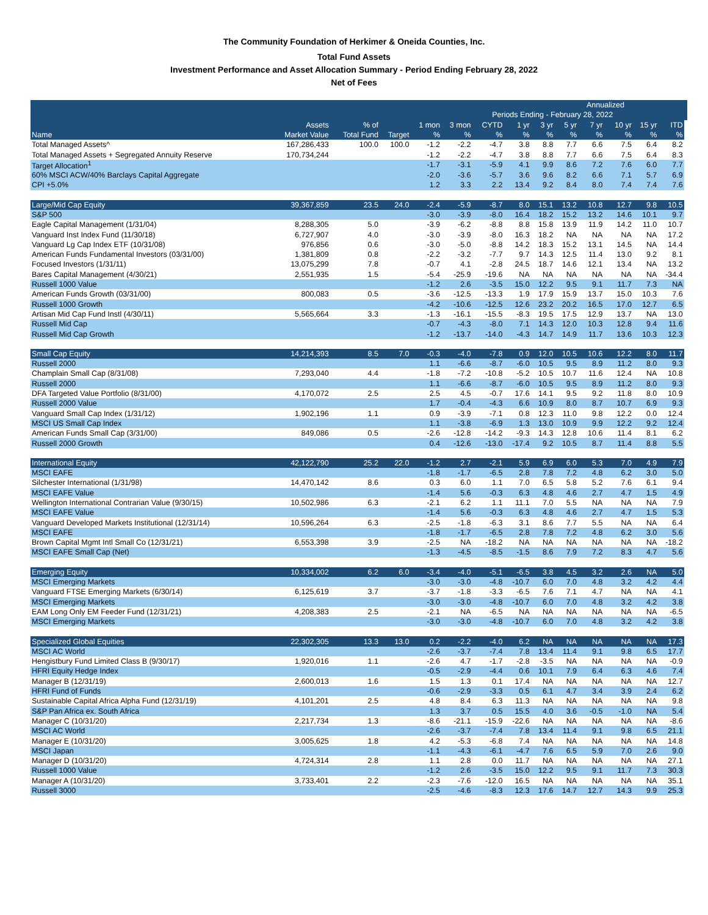The Community Foundation of Herkimer & Oneida Counties, Inc.
Total Fund Assets
Investment Performance and Asset Allocation Summary - Period Ending February 28, 2022
Net of Fees
| | | | | | | | | | | Annualized | | | | |
| --- | --- | --- | --- | --- | --- | --- | --- | --- | --- | --- | --- | --- | --- | --- |
| | | | | | | Periods Ending - February 28, 2022 | | | | | | | | |
| | Assets | % of | | 1 mon | 3 mon | CYTD | 1 yr | 3 yr | 5 yr | 7 yr | 10 yr | 15 yr | ITD | |
| Name | Market Value | Total Fund | Target | % | % | % | % | % | % | % | % | % | % | |
| Total Managed Assets^ | 167,286,433 | 100.0 | 100.0 | -1.2 | -2.2 | -4.7 | 3.8 | 8.8 | 7.7 | 6.6 | 7.5 | 6.4 | 8.2 | |
| Total Managed Assets + Segregated Annuity Reserve | 170,734,244 | | | -1.2 | -2.2 | -4.7 | 3.8 | 8.8 | 7.7 | 6.6 | 7.5 | 6.4 | 8.3 | |
| Target Allocation<sup>1</sup> | | | | -1.7 | -3.1 | -5.9 | 4.1 | 9.9 | 8.6 | 7.2 | 7.6 | 6.0 | 7.7 | |
| 60% MSCI ACW/40% Barclays Capital Aggregate | | | | -2.0 | -3.6 | -5.7 | 3.6 | 9.6 | 8.2 | 6.6 | 7.1 | 5.7 | 6.9 | |
| CPI +5.0% | | | | 1.2 | 3.3 | 2.2 | 13.4 | 9.2 | 8.4 | 8.0 | 7.4 | 7.4 | 7.6 | |
| Large/Mid Cap Equity | 39,367,859 | 23.5 | 24.0 | -2.4 | -5.9 | -8.7 | 8.0 | 15.1 | 13.2 | 10.8 | 12.7 | 9.8 | 10.5 | |
| S&P 500 | | | | -3.0 | -3.9 | -8.0 | 16.4 | 18.2 | 15.2 | 13.2 | 14.6 | 10.1 | 9.7 | |
| Eagle Capital Management (1/31/04) | 8,288,305 | 5.0 | | -3.9 | -6.2 | -8.8 | 8.8 | 15.8 | 13.9 | 11.9 | 14.2 | 11.0 | 10.7 | |
| Vanguard Inst Index Fund (11/30/18) | 6,727,907 | 4.0 | | -3.0 | -3.9 | -8.0 | 16.3 | 18.2 | NA | NA | NA | NA | 17.2 | |
| Vanguard Lg Cap Index ETF (10/31/08) | 976,856 | 0.6 | | -3.0 | -5.0 | -8.8 | 14.2 | 18.3 | 15.2 | 13.1 | 14.5 | NA | 14.4 | |
| American Funds Fundamental Investors (03/31/00) | 1,381,809 | 0.8 | | -2.2 | -3.2 | -7.7 | 9.7 | 14.3 | 12.5 | 11.4 | 13.0 | 9.2 | 8.1 | |
| Focused Investors (1/31/11) | 13,075,299 | 7.8 | | -0.7 | 4.1 | -2.8 | 24.5 | 18.7 | 14.6 | 12.1 | 13.4 | NA | 13.2 | |
| Bares Capital Management (4/30/21) | 2,551,935 | 1.5 | | -5.4 | -25.9 | -19.6 | NA | NA | NA | NA | NA | NA | -34.4 | |
| Russell 1000 Value | | | | -1.2 | 2.6 | -3.5 | 15.0 | 12.2 | 9.5 | 9.1 | 11.7 | 7.3 | NA | |
| American Funds Growth (03/31/00) | 800,083 | 0.5 | | -3.6 | -12.5 | -13.3 | 1.9 | 17.9 | 15.9 | 13.7 | 15.0 | 10.3 | 7.6 | |
| Russell 1000 Growth | | | | -4.2 | -10.6 | -12.5 | 12.6 | 23.2 | 20.2 | 16.5 | 17.0 | 12.7 | 6.5 | |
| Artisan Mid Cap Fund Instl (4/30/11) | 5,565,664 | 3.3 | | -1.3 | -16.1 | -15.5 | -8.3 | 19.5 | 17.5 | 12.9 | 13.7 | NA | 13.0 | |
| Russell Mid Cap | | | | -0.7 | -4.3 | -8.0 | 7.1 | 14.3 | 12.0 | 10.3 | 12.8 | 9.4 | 11.6 | |
| Russell Mid Cap Growth | | | | -1.2 | -13.7 | -14.0 | -4.3 | 14.7 | 14.9 | 11.7 | 13.6 | 10.3 | 12.3 | |
| Small Cap Equity | 14,214,393 | 8.5 | 7.0 | -0.3 | -4.0 | -7.8 | 0.9 | 12.0 | 10.5 | 10.6 | 12.2 | 8.0 | 11.7 | |
| Russell 2000 | | | | 1.1 | -6.6 | -8.7 | -6.0 | 10.5 | 9.5 | 8.9 | 11.2 | 8.0 | 9.3 | |
| Champlain Small Cap (8/31/08) | 7,293,040 | 4.4 | | -1.8 | -7.2 | -10.8 | -5.2 | 10.5 | 10.7 | 11.6 | 12.4 | NA | 10.8 | |
| Russell 2000 | | | | 1.1 | -6.6 | -8.7 | -6.0 | 10.5 | 9.5 | 8.9 | 11.2 | 8.0 | 9.3 | |
| DFA Targeted Value Portfolio (8/31/00) | 4,170,072 | 2.5 | | 2.5 | 4.5 | -0.7 | 17.6 | 14.1 | 9.5 | 9.2 | 11.8 | 8.0 | 10.9 | |
| Russell 2000 Value | | | | 1.7 | -0.4 | -4.3 | 6.6 | 10.9 | 8.0 | 8.7 | 10.7 | 6.9 | 9.3 | |
| Vanguard Small Cap Index (1/31/12) | 1,902,196 | 1.1 | | 0.9 | -3.9 | -7.1 | 0.8 | 12.3 | 11.0 | 9.8 | 12.2 | 0.0 | 12.4 | |
| MSCI US Small Cap Index | | | | 1.1 | -3.8 | -6.9 | 1.3 | 13.0 | 10.9 | 9.9 | 12.2 | 9.2 | 12.4 | |
| American Funds Small Cap (3/31/00) | 849,086 | 0.5 | | -2.6 | -12.8 | -14.2 | -9.3 | 14.3 | 12.8 | 10.6 | 11.4 | 8.1 | 6.2 | |
| Russell 2000 Growth | | | | 0.4 | -12.6 | -13.0 | -17.4 | 9.2 | 10.5 | 8.7 | 11.4 | 8.8 | 5.5 | |
| International Equity | 42,122,790 | 25.2 | 22.0 | -1.2 | 2.7 | -2.1 | 5.9 | 6.9 | 6.0 | 5.3 | 7.0 | 4.9 | 7.9 | |
| MSCI EAFE | | | | -1.8 | -1.7 | -6.5 | 2.8 | 7.8 | 7.2 | 4.8 | 6.2 | 3.0 | 5.0 | |
| Silchester International (1/31/98) | 14,470,142 | 8.6 | | 0.3 | 6.0 | 1.1 | 7.0 | 6.5 | 5.8 | 5.2 | 7.6 | 6.1 | 9.4 | |
| MSCI EAFE Value | | | | -1.4 | 5.6 | -0.3 | 6.3 | 4.8 | 4.6 | 2.7 | 4.7 | 1.5 | 4.9 | |
| Wellington International Contrarian Value (9/30/15) | 10,502,986 | 6.3 | | -2.1 | 6.2 | 1.1 | 11.1 | 7.0 | 5.5 | NA | NA | NA | 7.9 | |
| MSCI EAFE Value | | | | -1.4 | 5.6 | -0.3 | 6.3 | 4.8 | 4.6 | 2.7 | 4.7 | 1.5 | 5.3 | |
| Vanguard Developed Markets Institutional (12/31/14) | 10,596,264 | 6.3 | | -2.5 | -1.8 | -6.3 | 3.1 | 8.6 | 7.7 | 5.5 | NA | NA | 6.4 | |
| MSCI EAFE | | | | -1.8 | -1.7 | -6.5 | 2.8 | 7.8 | 7.2 | 4.8 | 6.2 | 3.0 | 5.6 | |
| Brown Capital Mgmt Intl Small Co (12/31/21) | 6,553,398 | 3.9 | | -2.5 | NA | -18.2 | NA | NA | NA | NA | NA | NA | -18.2 | |
| MSCI EAFE Small Cap (Net) | | | | -1.3 | -4.5 | -8.5 | -1.5 | 8.6 | 7.9 | 7.2 | 8.3 | 4.7 | 5.6 | |
| Emerging Equity | 10,334,002 | 6.2 | 6.0 | -3.4 | -4.0 | -5.1 | -6.5 | 3.8 | 4.5 | 3.2 | 2.6 | NA | 5.0 | |
| MSCI Emerging Markets | | | | -3.0 | -3.0 | -4.8 | -10.7 | 6.0 | 7.0 | 4.8 | 3.2 | 4.2 | 4.4 | |
| Vanguard FTSE Emerging Markets (6/30/14) | 6,125,619 | 3.7 | | -3.7 | -1.8 | -3.3 | -6.5 | 7.6 | 7.1 | 4.7 | NA | NA | 4.1 | |
| MSCI Emerging Markets | | | | -3.0 | -3.0 | -4.8 | -10.7 | 6.0 | 7.0 | 4.8 | 3.2 | 4.2 | 3.8 | |
| EAM Long Only EM Feeder Fund (12/31/21) | 4,208,383 | 2.5 | | -2.1 | NA | -6.5 | NA | NA | NA | NA | NA | NA | -6.5 | |
| MSCI Emerging Markets | | | | -3.0 | -3.0 | -4.8 | -10.7 | 6.0 | 7.0 | 4.8 | 3.2 | 4.2 | 3.8 | |
| Specialized Global Equities | 22,302,305 | 13.3 | 13.0 | 0.2 | -2.2 | -4.0 | 6.2 | NA | NA | NA | NA | NA | 17.3 | |
| MSCI AC World | | | | -2.6 | -3.7 | -7.4 | 7.8 | 13.4 | 11.4 | 9.1 | 9.8 | 6.5 | 17.7 | |
| Hengistbury Fund Limited Class B (9/30/17) | 1,920,016 | 1.1 | | -2.6 | 4.7 | -1.7 | -2.8 | -3.5 | NA | NA | NA | NA | -0.9 | |
| HFRI Equity Hedge Index | | | | -0.5 | -2.9 | -4.4 | 0.6 | 10.1 | 7.9 | 6.4 | 6.3 | 4.6 | 7.4 | |
| Manager B (12/31/19) | 2,600,013 | 1.6 | | 1.5 | 1.3 | 0.1 | 17.4 | NA | NA | NA | NA | NA | 12.7 | |
| HFRI Fund of Funds | | | | -0.6 | -2.9 | -3.3 | 0.5 | 6.1 | 4.7 | 3.4 | 3.9 | 2.4 | 6.2 | |
| Sustainable Capital Africa Alpha Fund (12/31/19) | 4,101,201 | 2.5 | | 4.8 | 8.4 | 6.3 | 11.3 | NA | NA | NA | NA | NA | 9.8 | |
| S&P Pan Africa ex. South Africa | | | | 1.3 | 3.7 | 0.5 | 15.5 | 4.0 | 3.6 | -0.5 | -1.0 | NA | 5.4 | |
| Manager C (10/31/20) | 2,217,734 | 1.3 | | -8.6 | -21.1 | -15.9 | -22.6 | NA | NA | NA | NA | NA | -8.6 | |
| MSCI AC World | | | | -2.6 | -3.7 | -7.4 | 7.8 | 13.4 | 11.4 | 9.1 | 9.8 | 6.5 | 21.1 | |
| Manager E (10/31/20) | 3,005,625 | 1.8 | | 4.2 | -5.3 | -6.8 | 7.4 | NA | NA | NA | NA | NA | 14.8 | |
| MSCI Japan | | | | -1.1 | -4.3 | -6.1 | -4.7 | 7.6 | 6.5 | 5.9 | 7.0 | 2.6 | 9.0 | |
| Manager D (10/31/20) | 4,724,314 | 2.8 | | 1.1 | 2.8 | 0.0 | 11.7 | NA | NA | NA | NA | NA | 27.1 | |
| Russell 1000 Value | | | | -1.2 | 2.6 | -3.5 | 15.0 | 12.2 | 9.5 | 9.1 | 11.7 | 7.3 | 30.3 | |
| Manager A (10/31/20) | 3,733,401 | 2.2 | | -2.3 | -7.6 | -12.0 | 16.5 | NA | NA | NA | NA | NA | 35.1 | |
| Russell 3000 | | | | -2.5 | -4.6 | -8.3 | 12.3 | 17.6 | 14.7 | 12.7 | 14.3 | 9.9 | 25.3 | |